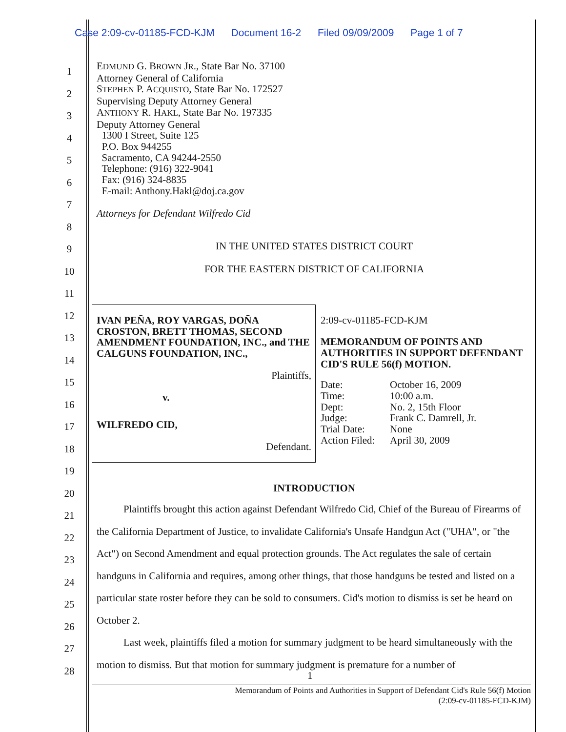Case 2:09-cv-01185-FCD-KJM Document 16-2 Filed 09/09/2009 Page 1 of 7
1
2
3
4
5
6
7
8
9
10
11
12
13
14
15
16
17
18
19
20
21
22
23
24
25
26
27
28
EDMUND G. BROWN JR., State Bar No. 37100
Attorney General of California
STEPHEN P. ACQUISTO, State Bar No. 172527
Supervising Deputy Attorney General
ANTHONY R. HAKL, State Bar No. 197335
Deputy Attorney General
1300 I Street, Suite 125
P.O. Box 944255
Sacramento, CA 94244-2550
Telephone: (916) 322-9041
Fax: (916) 324-8835
E-mail: Anthony.Hakl@doj.ca.gov
Attorneys for Defendant Wilfredo Cid
IN THE UNITED STATES DISTRICT COURT
FOR THE EASTERN DISTRICT OF CALIFORNIA
| IVAN PEÑA, ROY VARGAS, DOÑA CROSTON, BRETT THOMAS, SECOND AMENDMENT FOUNDATION, INC., and THE CALGUNS FOUNDATION, INC., Plaintiffs, v. WILFREDO CID, Defendant. | 2:09-cv-01185-FCD-KJM MEMORANDUM OF POINTS AND AUTHORITIES IN SUPPORT DEFENDANT CID'S RULE 56(f) MOTION. / Date: / October 16, 2009 / / Time: / 10:00 a.m. / / Dept: / No. 2, 15th Floor / / Judge: / Frank C. Damrell, Jr. / / Trial Date: / None / / Action Filed: / April 30, 2009 / |
INTRODUCTION
Plaintiffs brought this action against Defendant Wilfredo Cid, Chief of the Bureau of Firearms of the California Department of Justice, to invalidate California's Unsafe Handgun Act ("UHA", or "the Act") on Second Amendment and equal protection grounds. The Act regulates the sale of certain handguns in California and requires, among other things, that those handguns be tested and listed on a particular state roster before they can be sold to consumers. Cid's motion to dismiss is set be heard on October 2.
Last week, plaintiffs filed a motion for summary judgment to be heard simultaneously with the motion to dismiss. But that motion for summary judgment is premature for a number of
1
Memorandum of Points and Authorities in Support of Defendant Cid's Rule 56(f) Motion
(2:09-cv-01185-FCD-KJM)